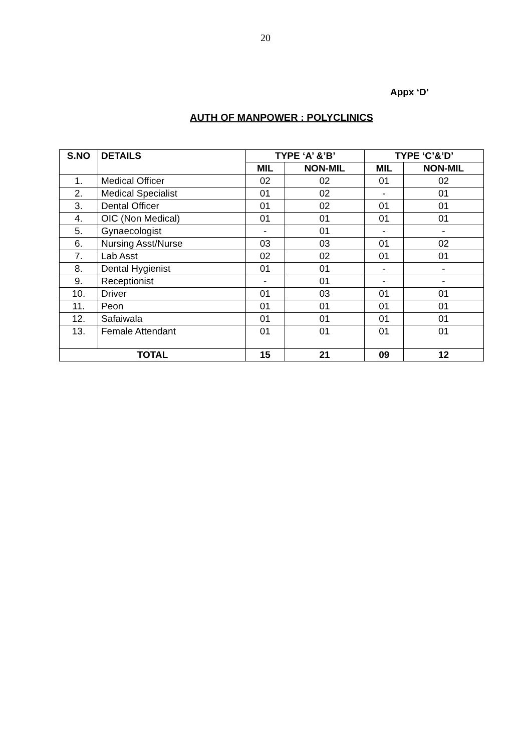20
Appx ‘D’
AUTH OF MANPOWER : POLYCLINICS
| S.NO | DETAILS | TYPE ‘A’ &’B’ | | TYPE ‘C’&’D’ | |
| --- | --- | --- | --- | --- | --- |
| | | MIL | NON-MIL | MIL | NON-MIL |
| 1. | Medical Officer | 02 | 02 | 01 | 02 |
| 2. | Medical Specialist | 01 | 02 | - | 01 |
| 3. | Dental Officer | 01 | 02 | 01 | 01 |
| 4. | OIC (Non Medical) | 01 | 01 | 01 | 01 |
| 5. | Gynaecologist | - | 01 | - | - |
| 6. | Nursing Asst/Nurse | 03 | 03 | 01 | 02 |
| 7. | Lab Asst | 02 | 02 | 01 | 01 |
| 8. | Dental Hygienist | 01 | 01 | - | - |
| 9. | Receptionist | - | 01 | - | - |
| 10. | Driver | 01 | 03 | 01 | 01 |
| 11. | Peon | 01 | 01 | 01 | 01 |
| 12. | Safaiwala | 01 | 01 | 01 | 01 |
| 13. | Female Attendant | 01 | 01 | 01 | 01 |
| TOTAL | | 15 | 21 | 09 | 12 |